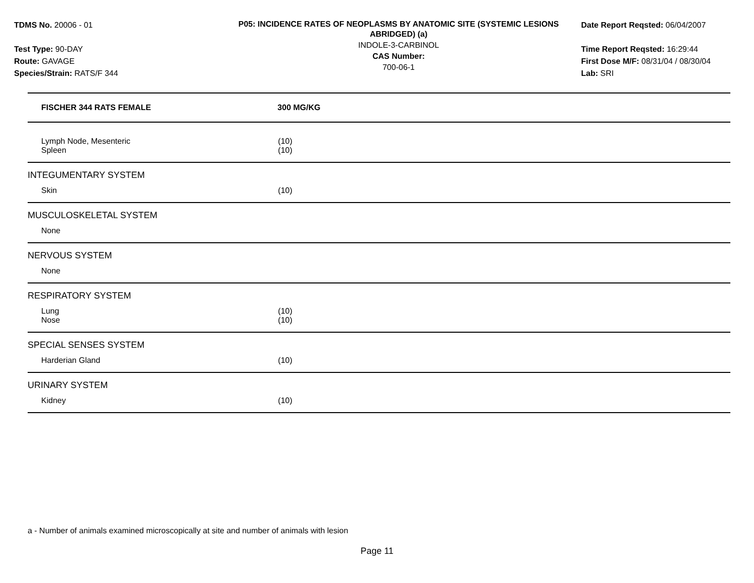TDMS No. 20006 - 01
Test Type: 90-DAY
Route: GAVAGE
Species/Strain: RATS/F 344
P05: INCIDENCE RATES OF NEOPLASMS BY ANATOMIC SITE (SYSTEMIC LESIONS ABRIDGED) (a)
INDOLE-3-CARBINOL
CAS Number:
700-06-1
Date Report Reqsted: 06/04/2007
Time Report Reqsted: 16:29:44
First Dose M/F: 08/31/04 / 08/30/04
Lab: SRI
| FISCHER 344 RATS FEMALE | 300 MG/KG |
| --- | --- |
| Lymph Node, Mesenteric | (10) |
| Spleen | (10) |
| INTEGUMENTARY SYSTEM | |
| Skin | (10) |
| MUSCULOSKELETAL SYSTEM | |
| None | |
| NERVOUS SYSTEM | |
| None | |
| RESPIRATORY SYSTEM | |
| Lung | (10) |
| Nose | (10) |
| SPECIAL SENSES SYSTEM | |
| Harderian Gland | (10) |
| URINARY SYSTEM | |
| Kidney | (10) |
a - Number of animals examined microscopically at site and number of animals with lesion
Page 11